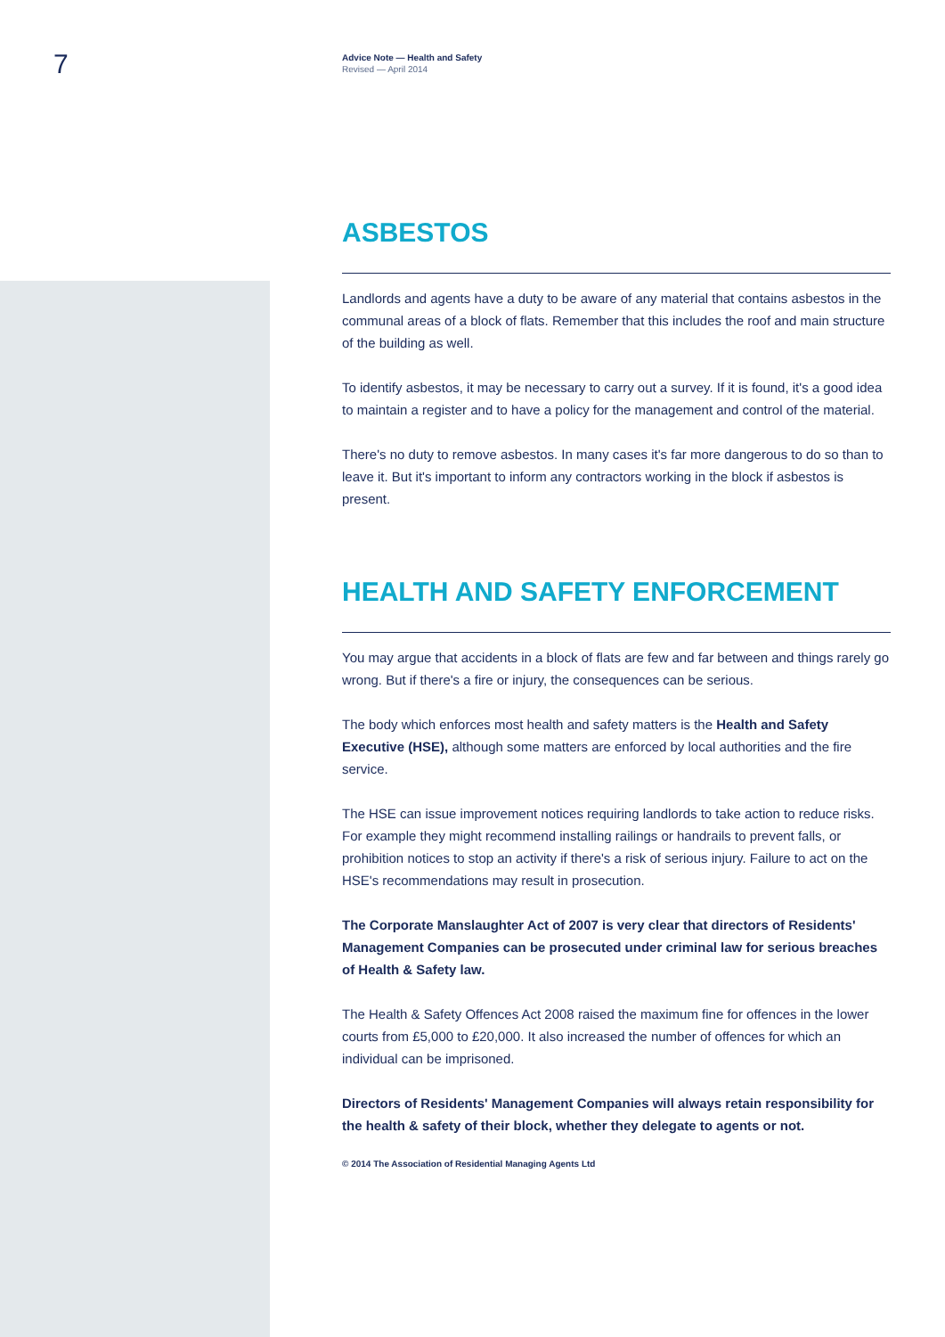7
Advice Note — Health and Safety
Revised — April 2014
ASBESTOS
Landlords and agents have a duty to be aware of any material that contains asbestos in the communal areas of a block of flats. Remember that this includes the roof and main structure of the building as well.
To identify asbestos, it may be necessary to carry out a survey. If it is found, it's a good idea to maintain a register and to have a policy for the management and control of the material.
There's no duty to remove asbestos. In many cases it's far more dangerous to do so than to leave it. But it's important to inform any contractors working in the block if asbestos is present.
HEALTH AND SAFETY ENFORCEMENT
You may argue that accidents in a block of flats are few and far between and things rarely go wrong. But if there's a fire or injury, the consequences can be serious.
The body which enforces most health and safety matters is the Health and Safety Executive (HSE), although some matters are enforced by local authorities and the fire service.
The HSE can issue improvement notices requiring landlords to take action to reduce risks. For example they might recommend installing railings or handrails to prevent falls, or prohibition notices to stop an activity if there's a risk of serious injury. Failure to act on the HSE's recommendations may result in prosecution.
The Corporate Manslaughter Act of 2007 is very clear that directors of Residents' Management Companies can be prosecuted under criminal law for serious breaches of Health & Safety law.
The Health & Safety Offences Act 2008 raised the maximum fine for offences in the lower courts from £5,000 to £20,000. It also increased the number of offences for which an individual can be imprisoned.
Directors of Residents' Management Companies will always retain responsibility for the health & safety of their block, whether they delegate to agents or not.
© 2014 The Association of Residential Managing Agents Ltd